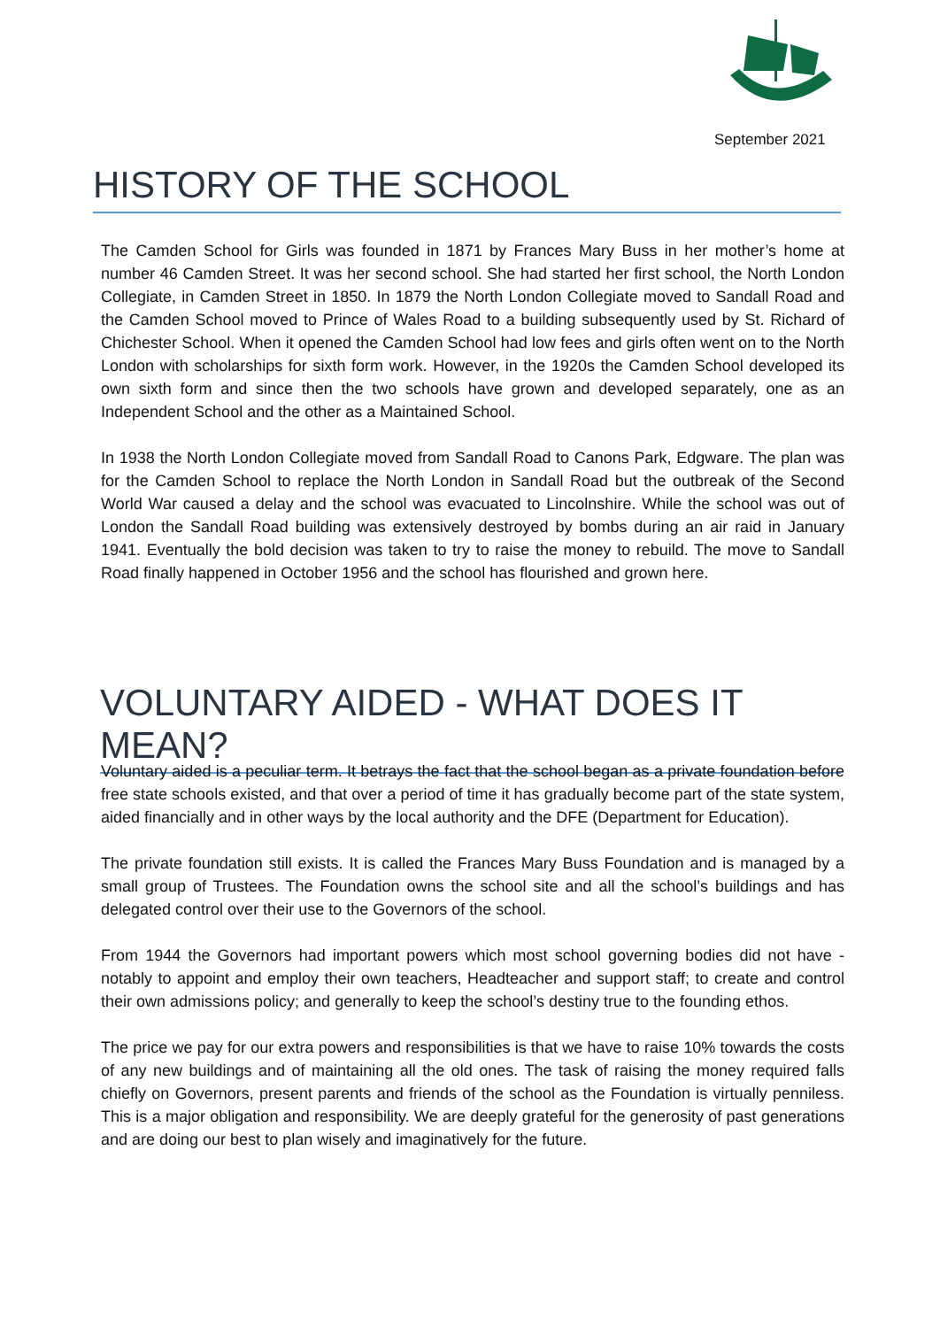September 2021
HISTORY OF THE SCHOOL
The Camden School for Girls was founded in 1871 by Frances Mary Buss in her mother’s home at number 46 Camden Street. It was her second school. She had started her first school, the North London Collegiate, in Camden Street in 1850. In 1879 the North London Collegiate moved to Sandall Road and the Camden School moved to Prince of Wales Road to a building subsequently used by St. Richard of Chichester School. When it opened the Camden School had low fees and girls often went on to the North London with scholarships for sixth form work. However, in the 1920s the Camden School developed its own sixth form and since then the two schools have grown and developed separately, one as an Independent School and the other as a Maintained School.
In 1938 the North London Collegiate moved from Sandall Road to Canons Park, Edgware. The plan was for the Camden School to replace the North London in Sandall Road but the outbreak of the Second World War caused a delay and the school was evacuated to Lincolnshire. While the school was out of London the Sandall Road building was extensively destroyed by bombs during an air raid in January 1941. Eventually the bold decision was taken to try to raise the money to rebuild. The move to Sandall Road finally happened in October 1956 and the school has flourished and grown here.
VOLUNTARY AIDED - WHAT DOES IT MEAN?
Voluntary aided is a peculiar term. It betrays the fact that the school began as a private foundation before free state schools existed, and that over a period of time it has gradually become part of the state system, aided financially and in other ways by the local authority and the DFE (Department for Education).
The private foundation still exists. It is called the Frances Mary Buss Foundation and is managed by a small group of Trustees. The Foundation owns the school site and all the school’s buildings and has delegated control over their use to the Governors of the school.
From 1944 the Governors had important powers which most school governing bodies did not have - notably to appoint and employ their own teachers, Headteacher and support staff; to create and control their own admissions policy; and generally to keep the school’s destiny true to the founding ethos.
The price we pay for our extra powers and responsibilities is that we have to raise 10% towards the costs of any new buildings and of maintaining all the old ones. The task of raising the money required falls chiefly on Governors, present parents and friends of the school as the Foundation is virtually penniless. This is a major obligation and responsibility. We are deeply grateful for the generosity of past generations and are doing our best to plan wisely and imaginatively for the future.